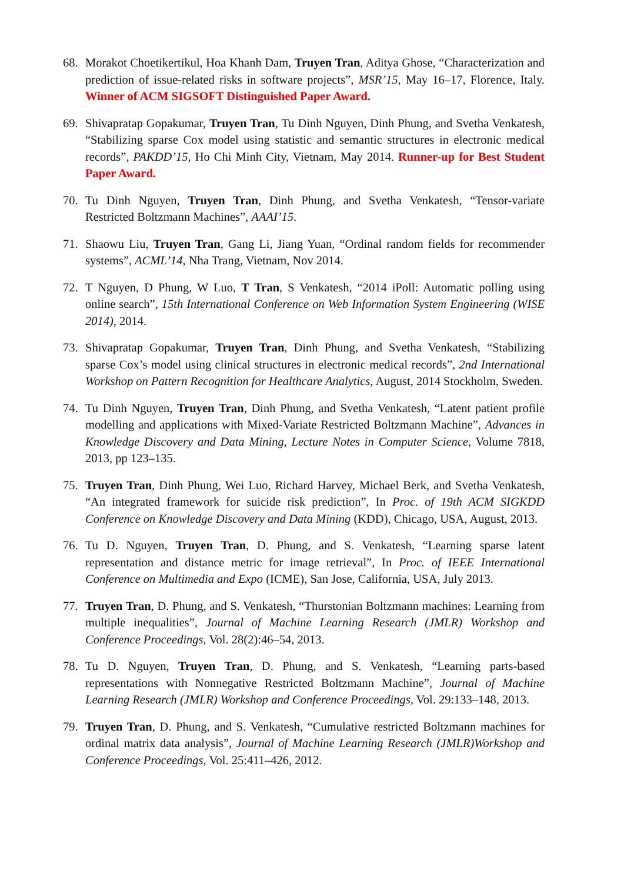68. Morakot Choetikertikul, Hoa Khanh Dam, Truyen Tran, Aditya Ghose, “Characterization and prediction of issue-related risks in software projects”, MSR’15, May 16–17, Florence, Italy. Winner of ACM SIGSOFT Distinguished Paper Award.
69. Shivapratap Gopakumar, Truyen Tran, Tu Dinh Nguyen, Dinh Phung, and Svetha Venkatesh, “Stabilizing sparse Cox model using statistic and semantic structures in electronic medical records”, PAKDD’15, Ho Chi Minh City, Vietnam, May 2014. Runner-up for Best Student Paper Award.
70. Tu Dinh Nguyen, Truyen Tran, Dinh Phung, and Svetha Venkatesh, “Tensor-variate Restricted Boltzmann Machines”, AAAI’15.
71. Shaowu Liu, Truyen Tran, Gang Li, Jiang Yuan, “Ordinal random fields for recommender systems”, ACML’14, Nha Trang, Vietnam, Nov 2014.
72. T Nguyen, D Phung, W Luo, T Tran, S Venkatesh, “2014 iPoll: Automatic polling using online search”, 15th International Conference on Web Information System Engineering (WISE 2014), 2014.
73. Shivapratap Gopakumar, Truyen Tran, Dinh Phung, and Svetha Venkatesh, “Stabilizing sparse Cox’s model using clinical structures in electronic medical records”, 2nd International Workshop on Pattern Recognition for Healthcare Analytics, August, 2014 Stockholm, Sweden.
74. Tu Dinh Nguyen, Truyen Tran, Dinh Phung, and Svetha Venkatesh, “Latent patient profile modelling and applications with Mixed-Variate Restricted Boltzmann Machine”, Advances in Knowledge Discovery and Data Mining, Lecture Notes in Computer Science, Volume 7818, 2013, pp 123–135.
75. Truyen Tran, Dinh Phung, Wei Luo, Richard Harvey, Michael Berk, and Svetha Venkatesh, “An integrated framework for suicide risk prediction”, In Proc. of 19th ACM SIGKDD Conference on Knowledge Discovery and Data Mining (KDD), Chicago, USA, August, 2013.
76. Tu D. Nguyen, Truyen Tran, D. Phung, and S. Venkatesh, “Learning sparse latent representation and distance metric for image retrieval”, In Proc. of IEEE International Conference on Multimedia and Expo (ICME), San Jose, California, USA, July 2013.
77. Truyen Tran, D. Phung, and S. Venkatesh, “Thurstonian Boltzmann machines: Learning from multiple inequalities”, Journal of Machine Learning Research (JMLR) Workshop and Conference Proceedings, Vol. 28(2):46–54, 2013.
78. Tu D. Nguyen, Truyen Tran, D. Phung, and S. Venkatesh, “Learning parts-based representations with Nonnegative Restricted Boltzmann Machine”, Journal of Machine Learning Research (JMLR) Workshop and Conference Proceedings, Vol. 29:133–148, 2013.
79. Truyen Tran, D. Phung, and S. Venkatesh, “Cumulative restricted Boltzmann machines for ordinal matrix data analysis”, Journal of Machine Learning Research (JMLR)Workshop and Conference Proceedings, Vol. 25:411–426, 2012.